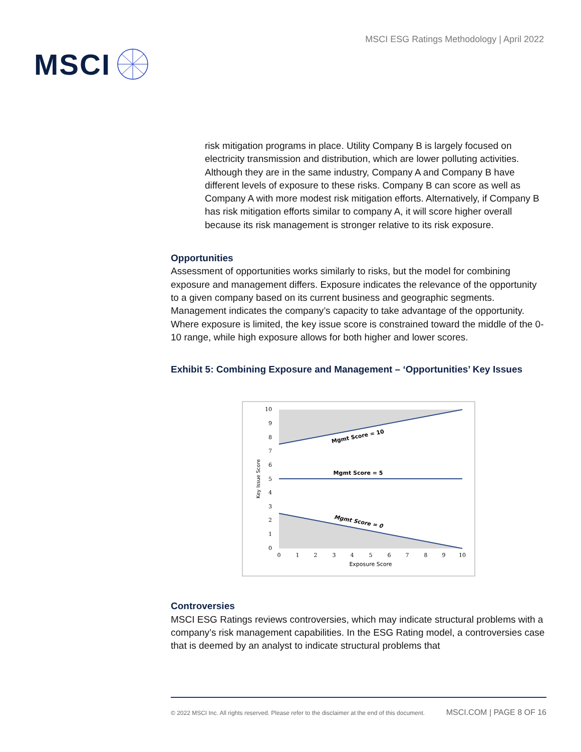MSCI
MSCI ESG Ratings Methodology | April 2022
risk mitigation programs in place. Utility Company B is largely focused on electricity transmission and distribution, which are lower polluting activities. Although they are in the same industry, Company A and Company B have different levels of exposure to these risks. Company B can score as well as Company A with more modest risk mitigation efforts. Alternatively, if Company B has risk mitigation efforts similar to company A, it will score higher overall because its risk management is stronger relative to its risk exposure.
Opportunities
Assessment of opportunities works similarly to risks, but the model for combining exposure and management differs. Exposure indicates the relevance of the opportunity to a given company based on its current business and geographic segments. Management indicates the company’s capacity to take advantage of the opportunity. Where exposure is limited, the key issue score is constrained toward the middle of the 0-10 range, while high exposure allows for both higher and lower scores.
Exhibit 5: Combining Exposure and Management – ‘Opportunities’ Key Issues
10
9
8
7
6
5
4
3
2
1
0
0
1
2
3
4
5
6
7
8
9
10
Exposure Score
Key Issue Score
Mgmt Score = 10
Mgmt Score = 5
Mgmt Score = 0
Controversies
MSCI ESG Ratings reviews controversies, which may indicate structural problems with a company’s risk management capabilities. In the ESG Rating model, a controversies case that is deemed by an analyst to indicate structural problems that
© 2022 MSCI Inc. All rights reserved. Please refer to the disclaimer at the end of this document. MSCI.COM | PAGE 8 OF 16